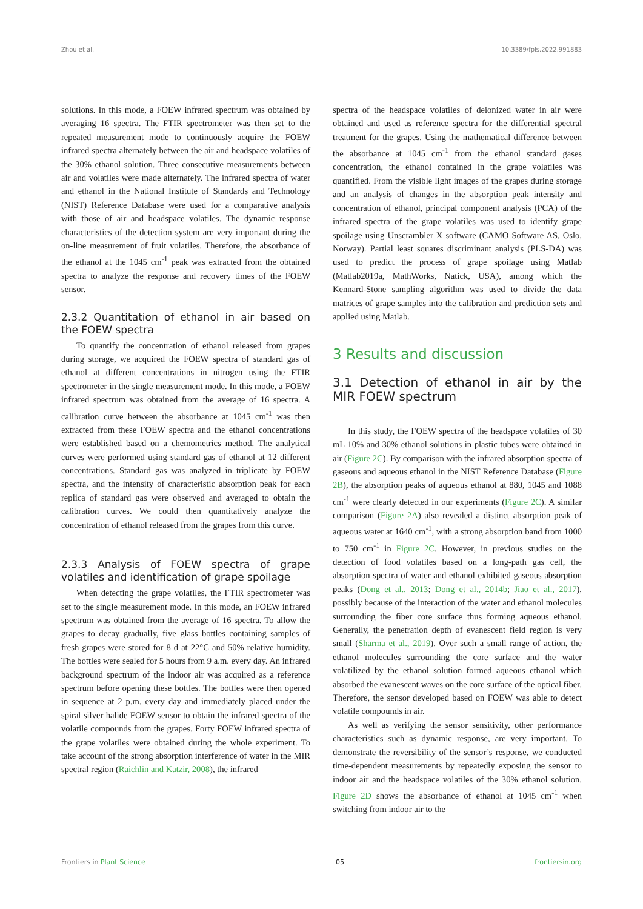Zhou et al. 10.3389/fpls.2022.991883
solutions. In this mode, a FOEW infrared spectrum was obtained by averaging 16 spectra. The FTIR spectrometer was then set to the repeated measurement mode to continuously acquire the FOEW infrared spectra alternately between the air and headspace volatiles of the 30% ethanol solution. Three consecutive measurements between air and volatiles were made alternately. The infrared spectra of water and ethanol in the National Institute of Standards and Technology (NIST) Reference Database were used for a comparative analysis with those of air and headspace volatiles. The dynamic response characteristics of the detection system are very important during the on-line measurement of fruit volatiles. Therefore, the absorbance of the ethanol at the 1045 cm<sup>-1</sup> peak was extracted from the obtained spectra to analyze the response and recovery times of the FOEW sensor.
2.3.2 Quantitation of ethanol in air based on the FOEW spectra
To quantify the concentration of ethanol released from grapes during storage, we acquired the FOEW spectra of standard gas of ethanol at different concentrations in nitrogen using the FTIR spectrometer in the single measurement mode. In this mode, a FOEW infrared spectrum was obtained from the average of 16 spectra. A calibration curve between the absorbance at 1045 cm<sup>-1</sup> was then extracted from these FOEW spectra and the ethanol concentrations were established based on a chemometrics method. The analytical curves were performed using standard gas of ethanol at 12 different concentrations. Standard gas was analyzed in triplicate by FOEW spectra, and the intensity of characteristic absorption peak for each replica of standard gas were observed and averaged to obtain the calibration curves. We could then quantitatively analyze the concentration of ethanol released from the grapes from this curve.
2.3.3 Analysis of FOEW spectra of grape volatiles and identification of grape spoilage
When detecting the grape volatiles, the FTIR spectrometer was set to the single measurement mode. In this mode, an FOEW infrared spectrum was obtained from the average of 16 spectra. To allow the grapes to decay gradually, five glass bottles containing samples of fresh grapes were stored for 8 d at 22°C and 50% relative humidity. The bottles were sealed for 5 hours from 9 a.m. every day. An infrared background spectrum of the indoor air was acquired as a reference spectrum before opening these bottles. The bottles were then opened in sequence at 2 p.m. every day and immediately placed under the spiral silver halide FOEW sensor to obtain the infrared spectra of the volatile compounds from the grapes. Forty FOEW infrared spectra of the grape volatiles were obtained during the whole experiment. To take account of the strong absorption interference of water in the MIR spectral region (Raichlin and Katzir, 2008), the infrared
spectra of the headspace volatiles of deionized water in air were obtained and used as reference spectra for the differential spectral treatment for the grapes. Using the mathematical difference between the absorbance at 1045 cm<sup>-1</sup> from the ethanol standard gases concentration, the ethanol contained in the grape volatiles was quantified. From the visible light images of the grapes during storage and an analysis of changes in the absorption peak intensity and concentration of ethanol, principal component analysis (PCA) of the infrared spectra of the grape volatiles was used to identify grape spoilage using Unscrambler X software (CAMO Software AS, Oslo, Norway). Partial least squares discriminant analysis (PLS-DA) was used to predict the process of grape spoilage using Matlab (Matlab2019a, MathWorks, Natick, USA), among which the Kennard-Stone sampling algorithm was used to divide the data matrices of grape samples into the calibration and prediction sets and applied using Matlab.
3 Results and discussion
3.1 Detection of ethanol in air by the MIR FOEW spectrum
In this study, the FOEW spectra of the headspace volatiles of 30 mL 10% and 30% ethanol solutions in plastic tubes were obtained in air (Figure 2C). By comparison with the infrared absorption spectra of gaseous and aqueous ethanol in the NIST Reference Database (Figure 2B), the absorption peaks of aqueous ethanol at 880, 1045 and 1088 cm<sup>-1</sup> were clearly detected in our experiments (Figure 2C). A similar comparison (Figure 2A) also revealed a distinct absorption peak of aqueous water at 1640 cm<sup>-1</sup>, with a strong absorption band from 1000 to 750 cm<sup>-1</sup> in Figure 2C. However, in previous studies on the detection of food volatiles based on a long-path gas cell, the absorption spectra of water and ethanol exhibited gaseous absorption peaks (Dong et al., 2013; Dong et al., 2014b; Jiao et al., 2017), possibly because of the interaction of the water and ethanol molecules surrounding the fiber core surface thus forming aqueous ethanol. Generally, the penetration depth of evanescent field region is very small (Sharma et al., 2019). Over such a small range of action, the ethanol molecules surrounding the core surface and the water volatilized by the ethanol solution formed aqueous ethanol which absorbed the evanescent waves on the core surface of the optical fiber. Therefore, the sensor developed based on FOEW was able to detect volatile compounds in air.
As well as verifying the sensor sensitivity, other performance characteristics such as dynamic response, are very important. To demonstrate the reversibility of the sensor’s response, we conducted time-dependent measurements by repeatedly exposing the sensor to indoor air and the headspace volatiles of the 30% ethanol solution. Figure 2D shows the absorbance of ethanol at 1045 cm<sup>-1</sup> when switching from indoor air to the
Frontiers in Plant Science 05 frontiersin.org